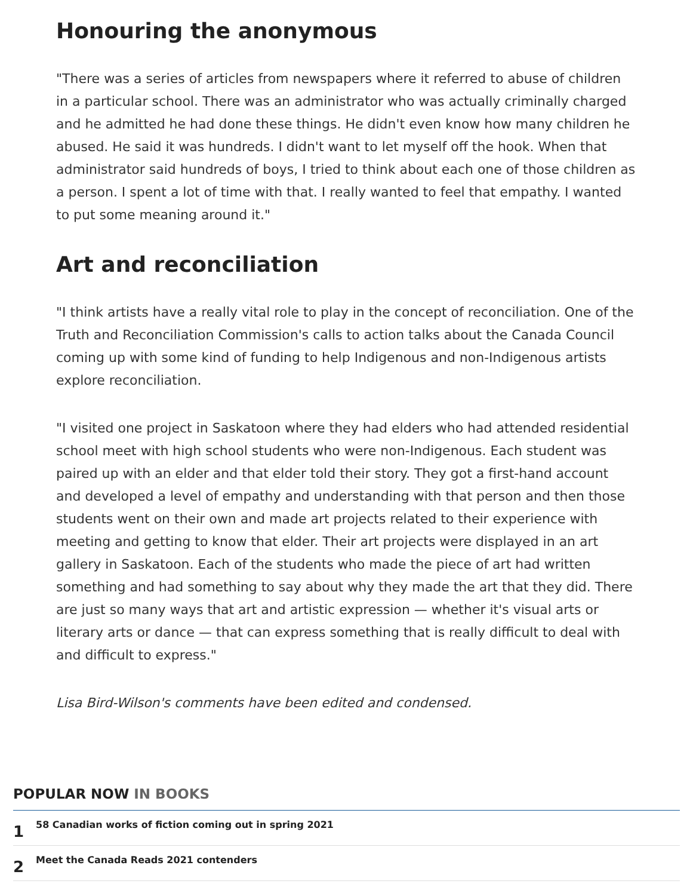Honouring the anonymous
"There was a series of articles from newspapers where it referred to abuse of children in a particular school. There was an administrator who was actually criminally charged and he admitted he had done these things. He didn't even know how many children he abused. He said it was hundreds. I didn't want to let myself off the hook. When that administrator said hundreds of boys, I tried to think about each one of those children as a person. I spent a lot of time with that. I really wanted to feel that empathy. I wanted to put some meaning around it."
Art and reconciliation
"I think artists have a really vital role to play in the concept of reconciliation. One of the Truth and Reconciliation Commission's calls to action talks about the Canada Council coming up with some kind of funding to help Indigenous and non-Indigenous artists explore reconciliation.
"I visited one project in Saskatoon where they had elders who had attended residential school meet with high school students who were non-Indigenous. Each student was paired up with an elder and that elder told their story. They got a first-hand account and developed a level of empathy and understanding with that person and then those students went on their own and made art projects related to their experience with meeting and getting to know that elder. Their art projects were displayed in an art gallery in Saskatoon. Each of the students who made the piece of art had written something and had something to say about why they made the art that they did. There are just so many ways that art and artistic expression — whether it's visual arts or literary arts or dance — that can express something that is really difficult to deal with and difficult to express."
Lisa Bird-Wilson's comments have been edited and condensed.
POPULAR NOW IN BOOKS
1
58 Canadian works of fiction coming out in spring 2021
2
Meet the Canada Reads 2021 contenders